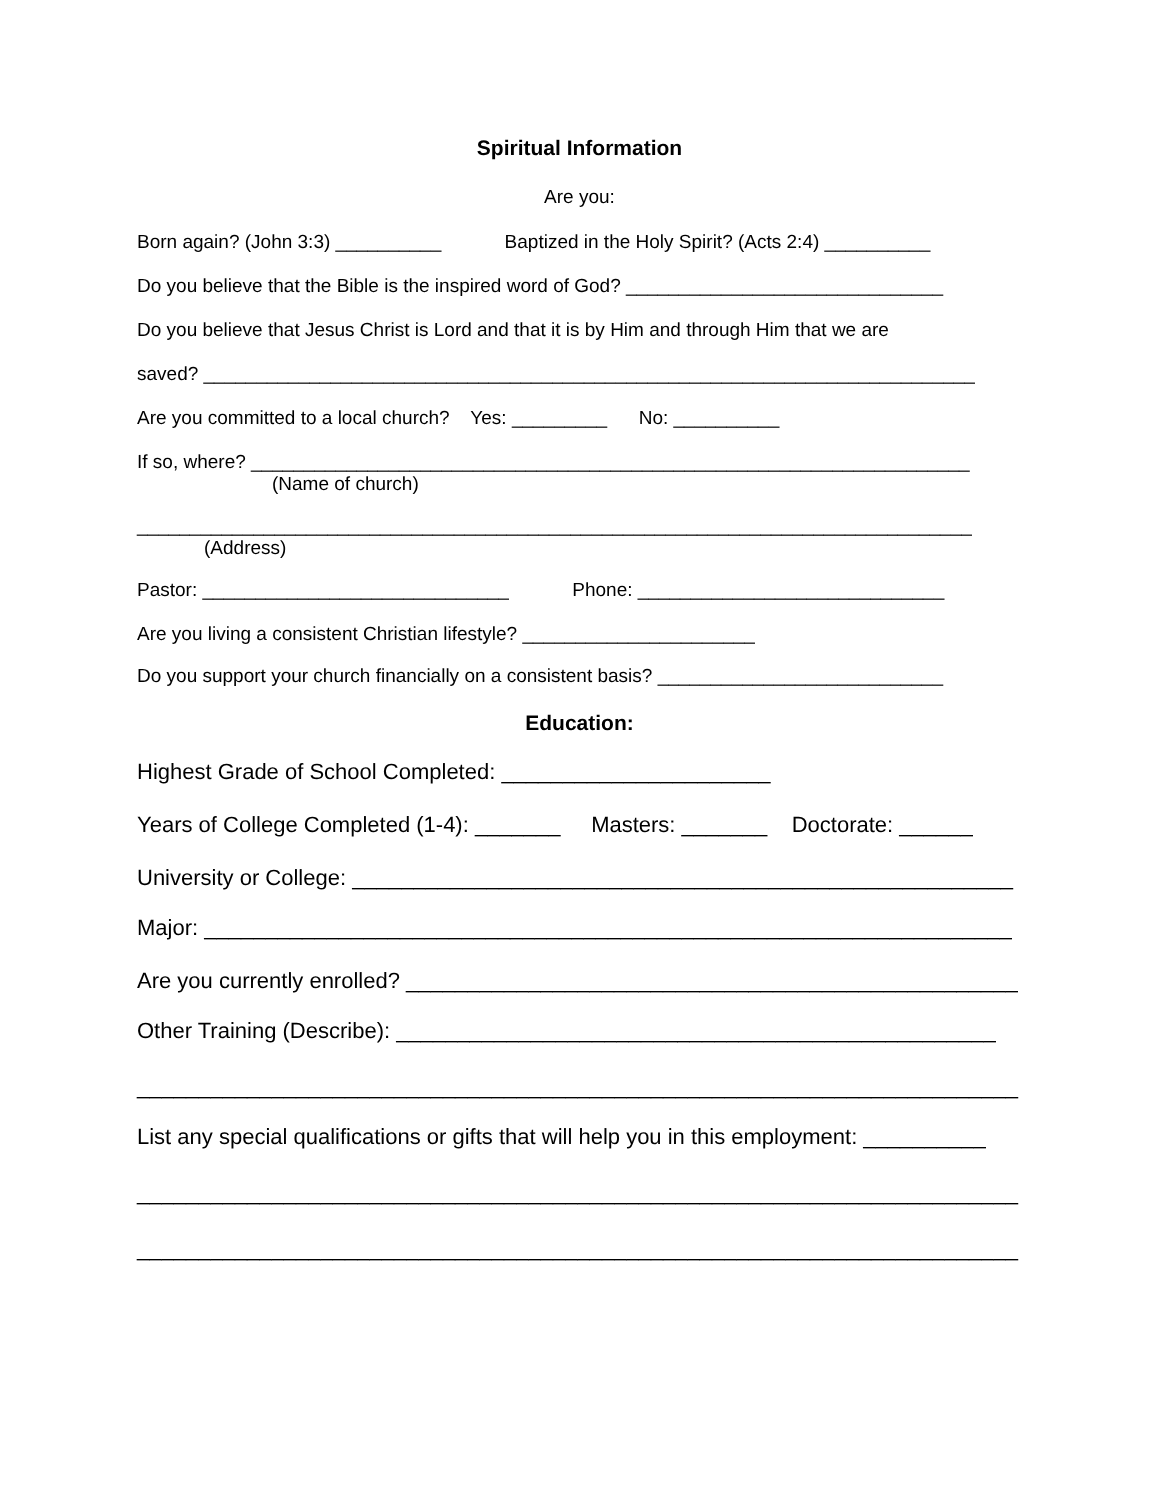Spiritual Information
Are you:
Born again? (John 3:3) __________ Baptized in the Holy Spirit? (Acts 2:4) __________
Do you believe that the Bible is the inspired word of God? ______________________________
Do you believe that Jesus Christ is Lord and that it is by Him and through Him that we are
saved? _________________________________________________________________________
Are you committed to a local church? Yes: _________ No: __________
If so, where? ____________________________________________________________________
(Name of church)
_______________________________________________________________________________
(Address)
Pastor: _____________________________ Phone: _____________________________
Are you living a consistent Christian lifestyle? ______________________
Do you support your church financially on a consistent basis? ___________________________
Education:
Highest Grade of School Completed: ______________________
Years of College Completed (1-4): _______ Masters: _______ Doctorate: ______
University or College: ______________________________________________________
Major: __________________________________________________________________
Are you currently enrolled? __________________________________________________
Other Training (Describe): _________________________________________________
________________________________________________________________________
List any special qualifications or gifts that will help you in this employment: __________
________________________________________________________________________
________________________________________________________________________